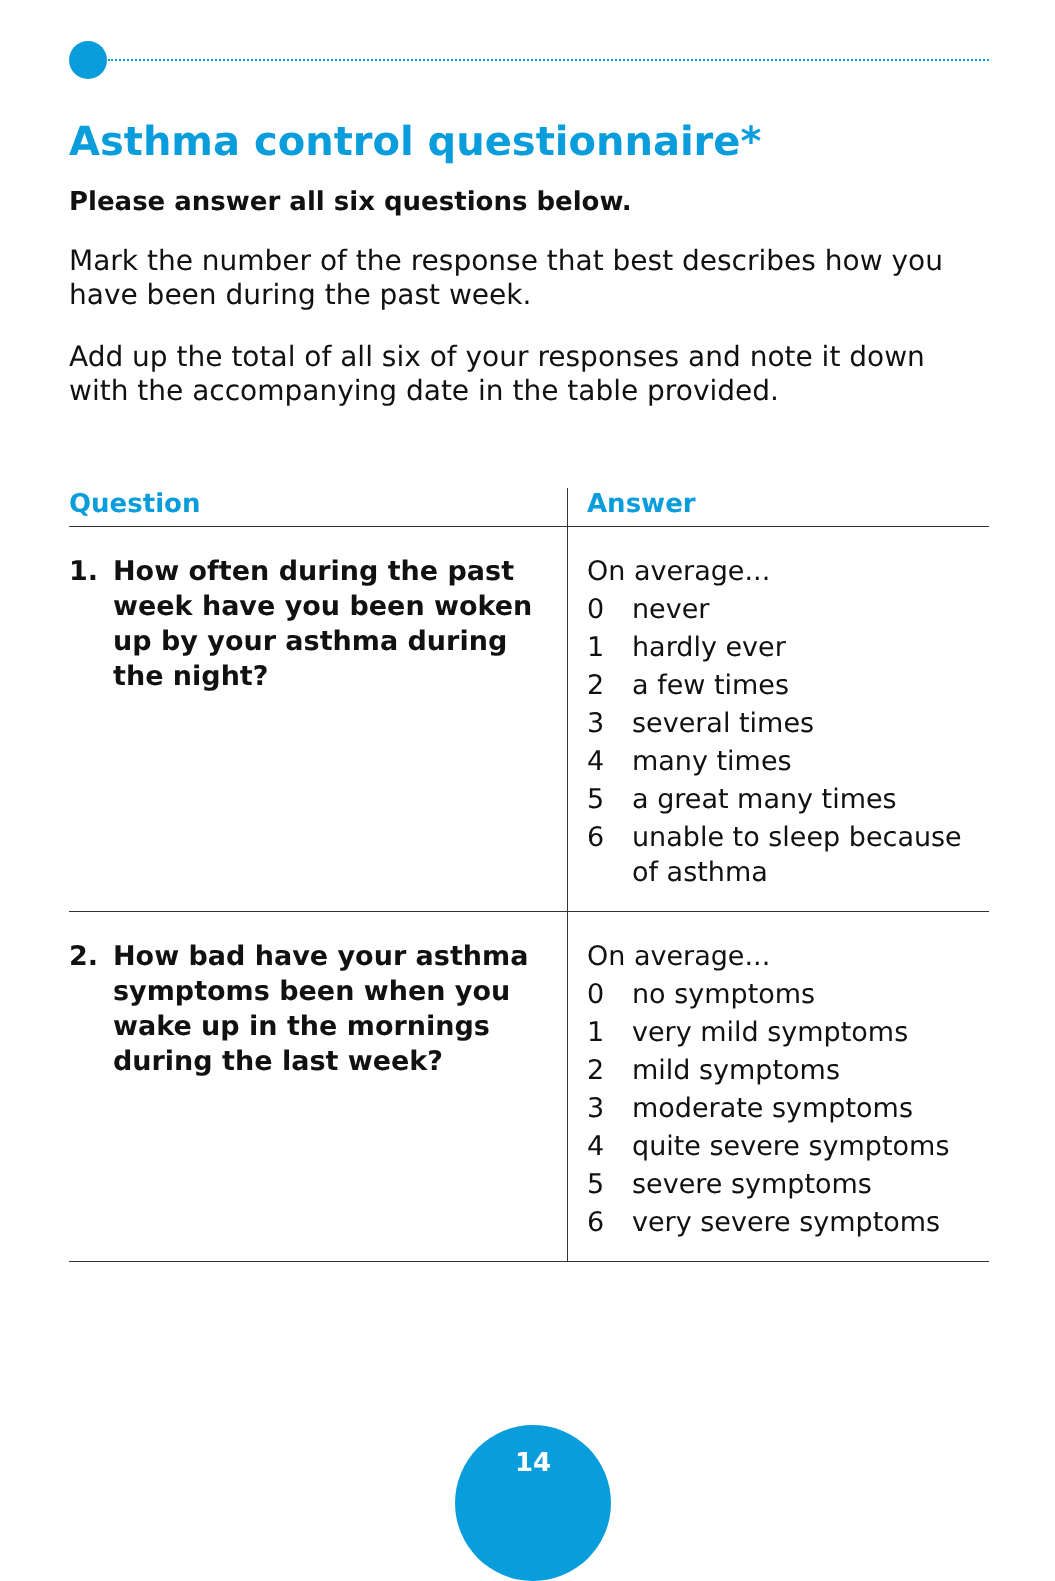Asthma control questionnaire*
Please answer all six questions below.
Mark the number of the response that best describes how you have been during the past week.
Add up the total of all six of your responses and note it down with the accompanying date in the table provided.
| Question | Answer |
| --- | --- |
| 1. How often during the past week have you been woken up by your asthma during the night? | On average... 0 never 1 hardly ever 2 a few times 3 several times 4 many times 5 a great many times 6 unable to sleep because of asthma |
| 2. How bad have your asthma symptoms been when you wake up in the mornings during the last week? | On average... 0 no symptoms 1 very mild symptoms 2 mild symptoms 3 moderate symptoms 4 quite severe symptoms 5 severe symptoms 6 very severe symptoms |
14